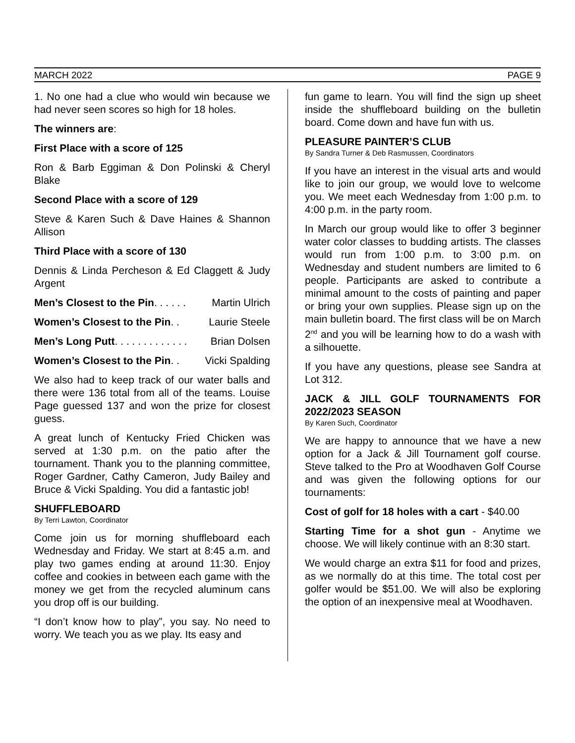MARCH 2022 PAGE 9
1. No one had a clue who would win because we had never seen scores so high for 18 holes.
The winners are:
First Place with a score of 125
Ron & Barb Eggiman & Don Polinski & Cheryl Blake
Second Place with a score of 129
Steve & Karen Such & Dave Haines & Shannon Allison
Third Place with a score of 130
Dennis & Linda Percheson & Ed Claggett & Judy Argent
Men’s Closest to the Pin. . . . . . Martin Ulrich
Women’s Closest to the Pin. . Laurie Steele
Men’s Long Putt. . . . . . . . . . . . . Brian Dolsen
Women’s Closest to the Pin. . Vicki Spalding
We also had to keep track of our water balls and there were 136 total from all of the teams. Louise Page guessed 137 and won the prize for closest guess.
A great lunch of Kentucky Fried Chicken was served at 1:30 p.m. on the patio after the tournament. Thank you to the planning committee, Roger Gardner, Cathy Cameron, Judy Bailey and Bruce & Vicki Spalding. You did a fantastic job!
SHUFFLEBOARD
By Terri Lawton, Coordinator
Come join us for morning shuffleboard each Wednesday and Friday. We start at 8:45 a.m. and play two games ending at around 11:30. Enjoy coffee and cookies in between each game with the money we get from the recycled aluminum cans you drop off is our building.
“I don’t know how to play”, you say. No need to worry. We teach you as we play. Its easy and
fun game to learn. You will find the sign up sheet inside the shuffleboard building on the bulletin board. Come down and have fun with us.
PLEASURE PAINTER’S CLUB
By Sandra Turner & Deb Rasmussen, Coordinators
If you have an interest in the visual arts and would like to join our group, we would love to welcome you. We meet each Wednesday from 1:00 p.m. to 4:00 p.m. in the party room.
In March our group would like to offer 3 beginner water color classes to budding artists. The classes would run from 1:00 p.m. to 3:00 p.m. on Wednesday and student numbers are limited to 6 people. Participants are asked to contribute a minimal amount to the costs of painting and paper or bring your own supplies. Please sign up on the main bulletin board. The first class will be on March 2<sup>nd</sup> and you will be learning how to do a wash with a silhouette.
If you have any questions, please see Sandra at Lot 312.
JACK & JILL GOLF TOURNAMENTS FOR 2022/2023 SEASON
By Karen Such, Coordinator
We are happy to announce that we have a new option for a Jack & Jill Tournament golf course. Steve talked to the Pro at Woodhaven Golf Course and was given the following options for our tournaments:
Cost of golf for 18 holes with a cart - $40.00
Starting Time for a shot gun - Anytime we choose. We will likely continue with an 8:30 start.
We would charge an extra $11 for food and prizes, as we normally do at this time. The total cost per golfer would be $51.00. We will also be exploring the option of an inexpensive meal at Woodhaven.